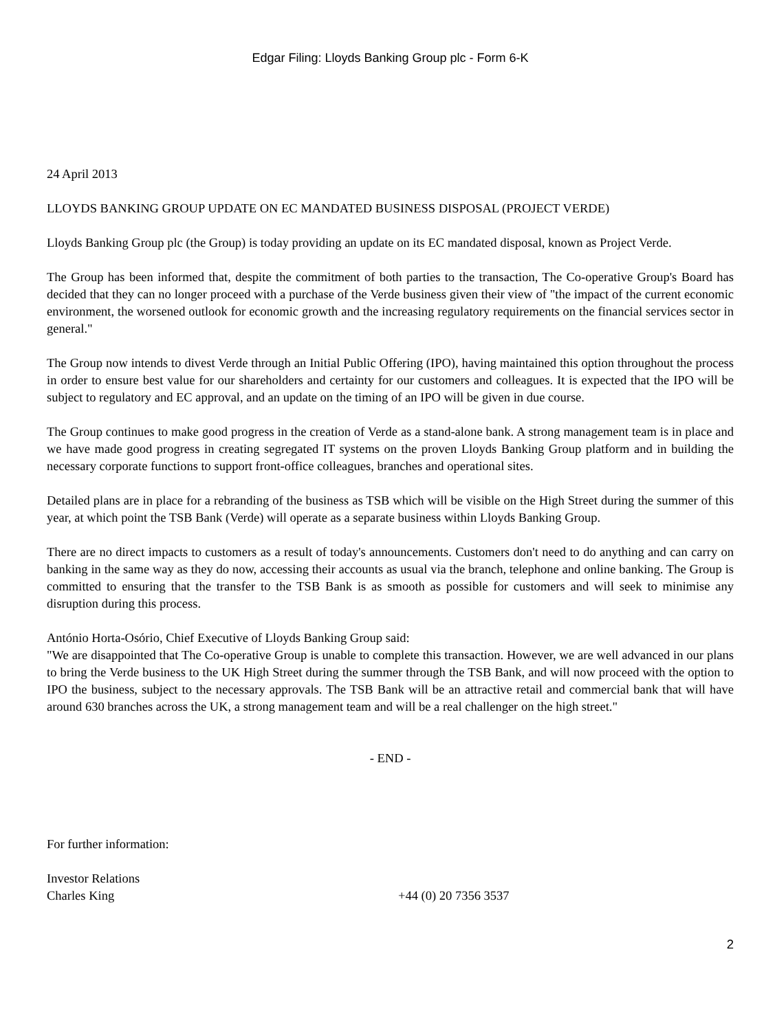Edgar Filing: Lloyds Banking Group plc - Form 6-K
24 April 2013
LLOYDS BANKING GROUP UPDATE ON EC MANDATED BUSINESS DISPOSAL (PROJECT VERDE)
Lloyds Banking Group plc (the Group) is today providing an update on its EC mandated disposal, known as Project Verde.
The Group has been informed that, despite the commitment of both parties to the transaction, The Co-operative Group's Board has decided that they can no longer proceed with a purchase of the Verde business given their view of "the impact of the current economic environment, the worsened outlook for economic growth and the increasing regulatory requirements on the financial services sector in general."
The Group now intends to divest Verde through an Initial Public Offering (IPO), having maintained this option throughout the process in order to ensure best value for our shareholders and certainty for our customers and colleagues. It is expected that the IPO will be subject to regulatory and EC approval, and an update on the timing of an IPO will be given in due course.
The Group continues to make good progress in the creation of Verde as a stand-alone bank. A strong management team is in place and we have made good progress in creating segregated IT systems on the proven Lloyds Banking Group platform and in building the necessary corporate functions to support front-office colleagues, branches and operational sites.
Detailed plans are in place for a rebranding of the business as TSB which will be visible on the High Street during the summer of this year, at which point the TSB Bank (Verde) will operate as a separate business within Lloyds Banking Group.
There are no direct impacts to customers as a result of today's announcements. Customers don't need to do anything and can carry on banking in the same way as they do now, accessing their accounts as usual via the branch, telephone and online banking. The Group is committed to ensuring that the transfer to the TSB Bank is as smooth as possible for customers and will seek to minimise any disruption during this process.
António Horta-Osório, Chief Executive of Lloyds Banking Group said:
"We are disappointed that The Co-operative Group is unable to complete this transaction. However, we are well advanced in our plans to bring the Verde business to the UK High Street during the summer through the TSB Bank, and will now proceed with the option to IPO the business, subject to the necessary approvals. The TSB Bank will be an attractive retail and commercial bank that will have around 630 branches across the UK, a strong management team and will be a real challenger on the high street."
- END -
For further information:
Investor Relations
Charles King +44 (0) 20 7356 3537
2